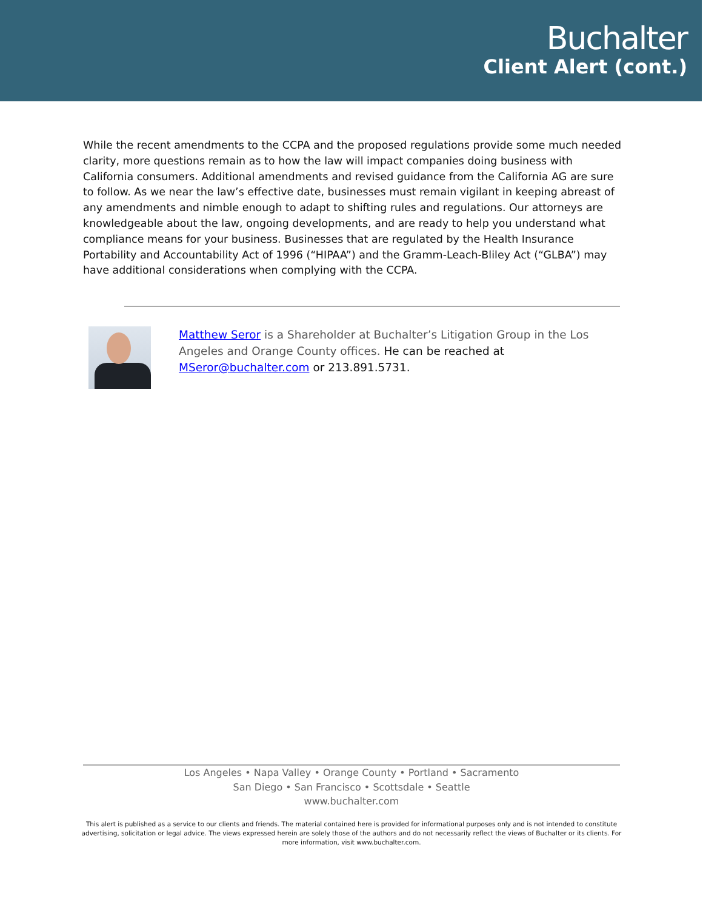Buchalter
Client Alert (cont.)
While the recent amendments to the CCPA and the proposed regulations provide some much needed clarity, more questions remain as to how the law will impact companies doing business with California consumers. Additional amendments and revised guidance from the California AG are sure to follow. As we near the law’s effective date, businesses must remain vigilant in keeping abreast of any amendments and nimble enough to adapt to shifting rules and regulations. Our attorneys are knowledgeable about the law, ongoing developments, and are ready to help you understand what compliance means for your business. Businesses that are regulated by the Health Insurance Portability and Accountability Act of 1996 (“HIPAA”) and the Gramm-Leach-Bliley Act (“GLBA”) may have additional considerations when complying with the CCPA.
Matthew Seror is a Shareholder at Buchalter’s Litigation Group in the Los Angeles and Orange County offices. He can be reached at MSeror@buchalter.com or 213.891.5731.
Los Angeles • Napa Valley • Orange County • Portland • Sacramento
San Diego • San Francisco • Scottsdale • Seattle
www.buchalter.com
This alert is published as a service to our clients and friends. The material contained here is provided for informational purposes only and is not intended to constitute advertising, solicitation or legal advice. The views expressed herein are solely those of the authors and do not necessarily reflect the views of Buchalter or its clients. For more information, visit www.buchalter.com.